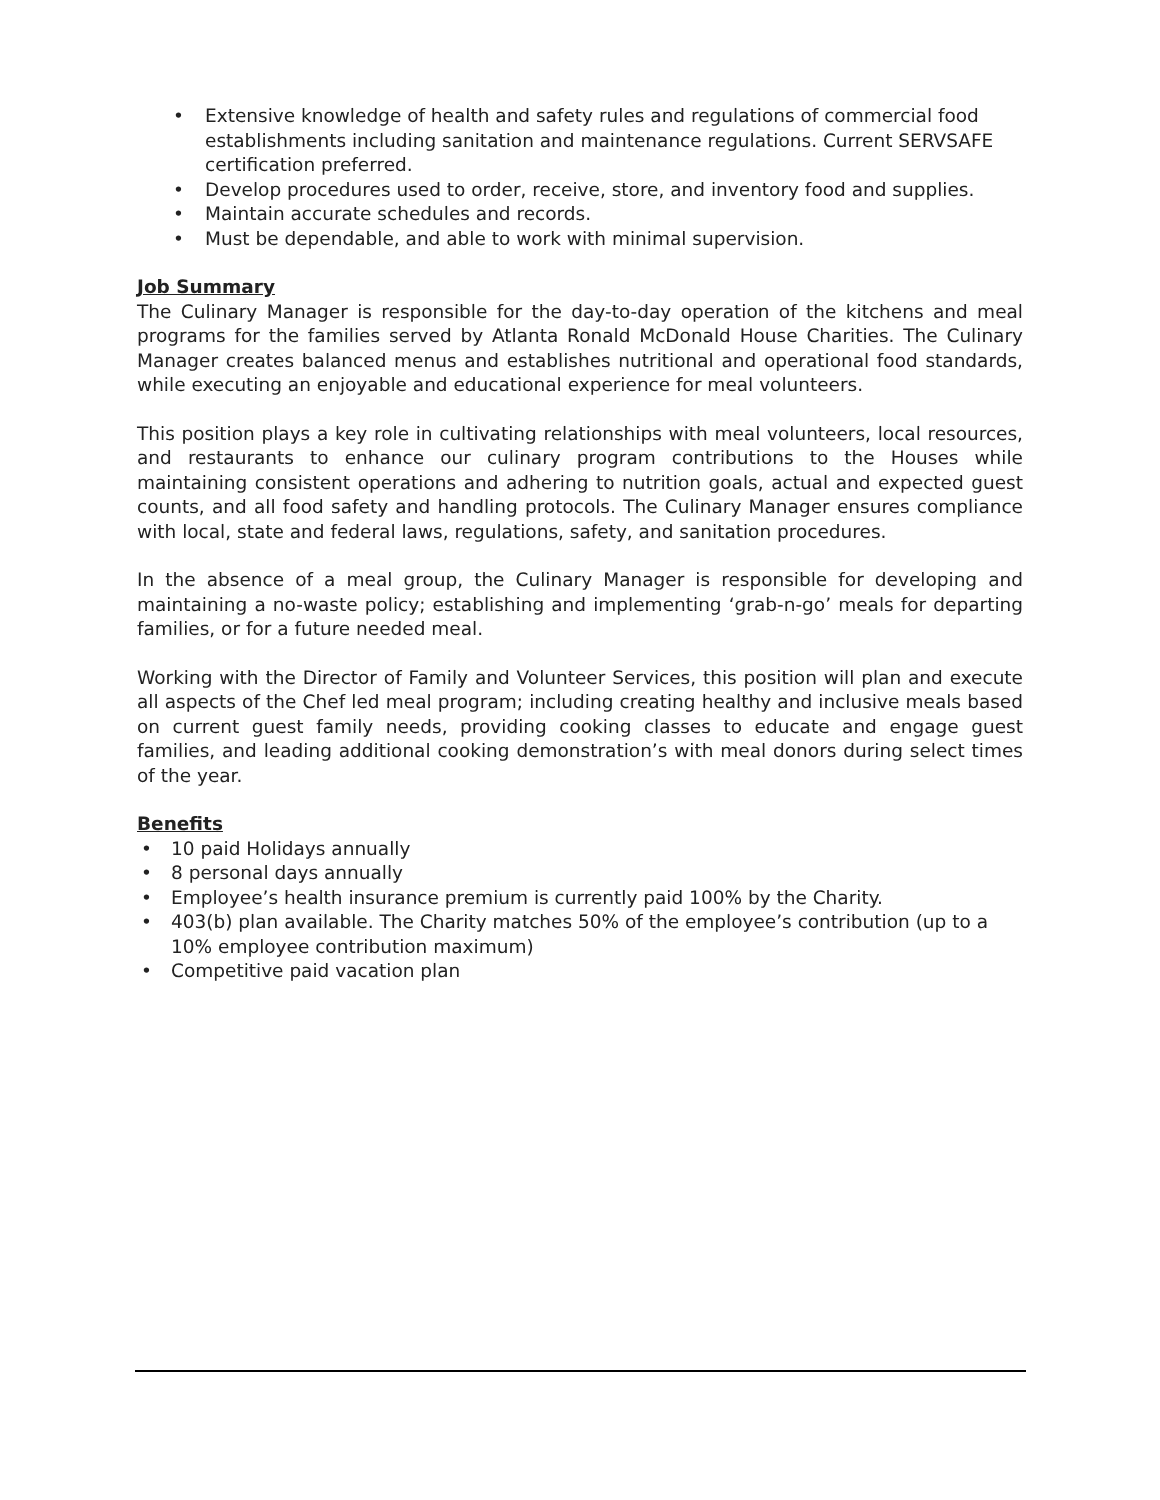• Extensive knowledge of health and safety rules and regulations of commercial food establishments including sanitation and maintenance regulations. Current SERVSAFE certification preferred.
• Develop procedures used to order, receive, store, and inventory food and supplies.
• Maintain accurate schedules and records.
• Must be dependable, and able to work with minimal supervision.
Job Summary
The Culinary Manager is responsible for the day-to-day operation of the kitchens and meal programs for the families served by Atlanta Ronald McDonald House Charities. The Culinary Manager creates balanced menus and establishes nutritional and operational food standards, while executing an enjoyable and educational experience for meal volunteers.
This position plays a key role in cultivating relationships with meal volunteers, local resources, and restaurants to enhance our culinary program contributions to the Houses while maintaining consistent operations and adhering to nutrition goals, actual and expected guest counts, and all food safety and handling protocols. The Culinary Manager ensures compliance with local, state and federal laws, regulations, safety, and sanitation procedures.
In the absence of a meal group, the Culinary Manager is responsible for developing and maintaining a no-waste policy; establishing and implementing ‘grab-n-go’ meals for departing families, or for a future needed meal.
Working with the Director of Family and Volunteer Services, this position will plan and execute all aspects of the Chef led meal program; including creating healthy and inclusive meals based on current guest family needs, providing cooking classes to educate and engage guest families, and leading additional cooking demonstration’s with meal donors during select times of the year.
Benefits
• 10 paid Holidays annually
• 8 personal days annually
• Employee’s health insurance premium is currently paid 100% by the Charity.
• 403(b) plan available. The Charity matches 50% of the employee’s contribution (up to a 10% employee contribution maximum)
• Competitive paid vacation plan